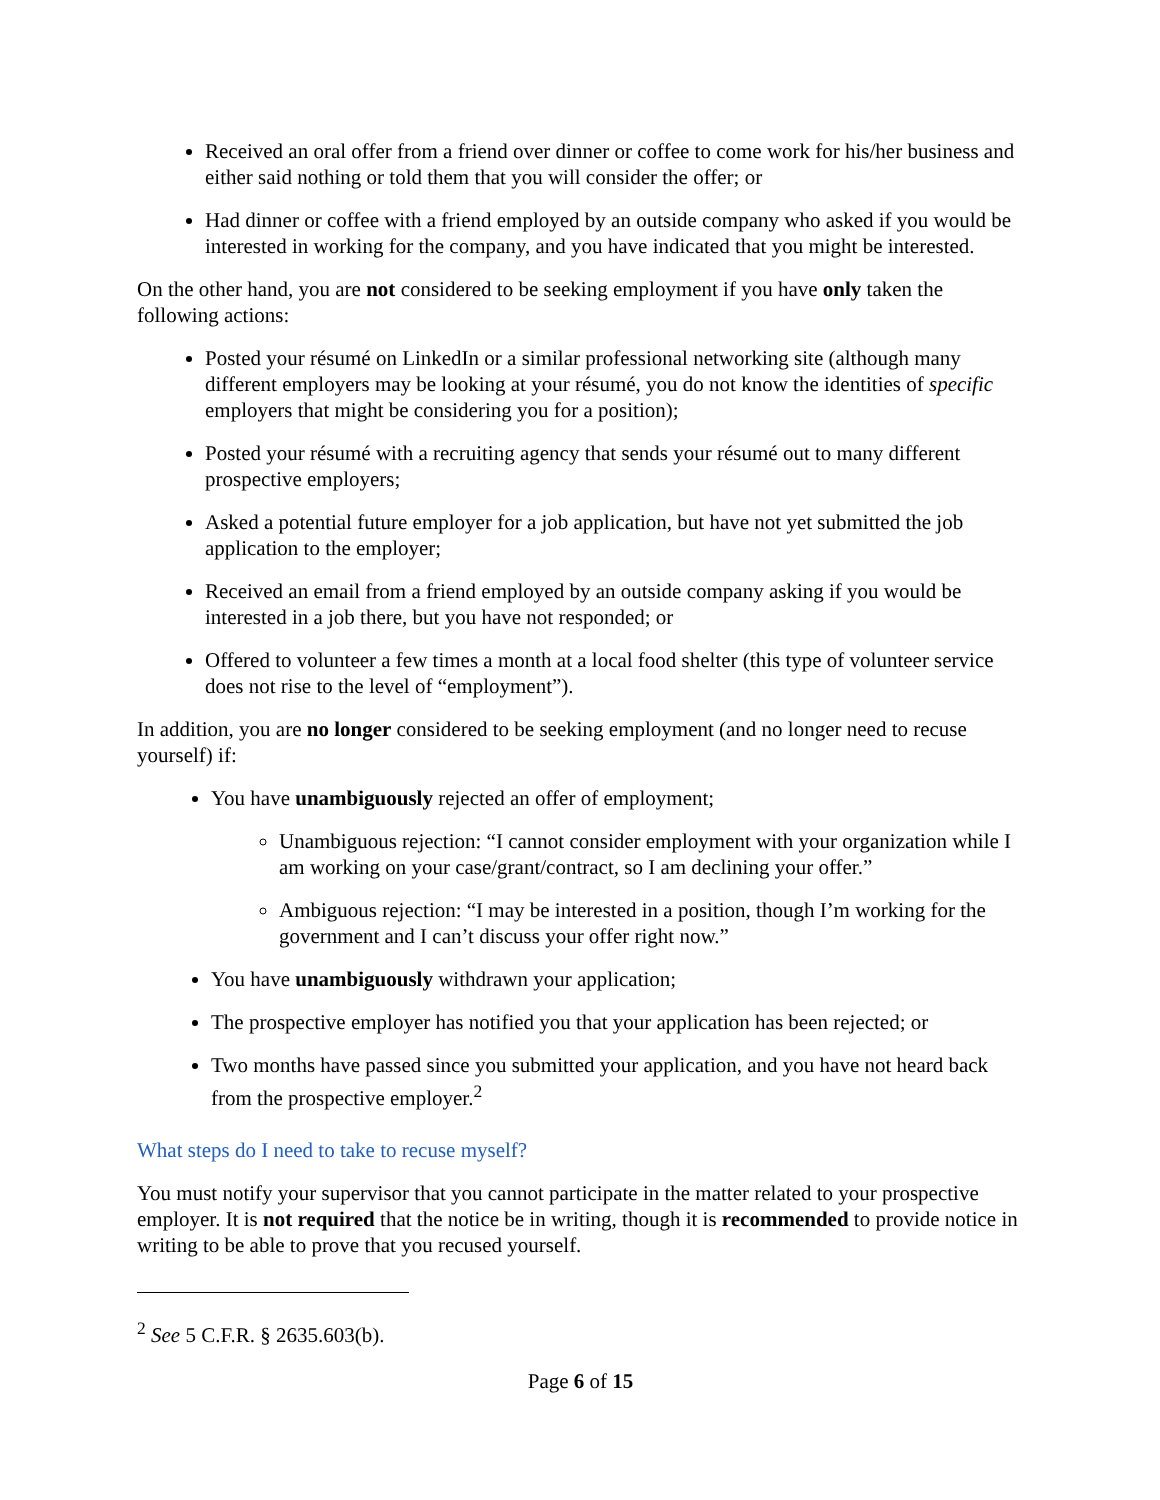Received an oral offer from a friend over dinner or coffee to come work for his/her business and either said nothing or told them that you will consider the offer; or
Had dinner or coffee with a friend employed by an outside company who asked if you would be interested in working for the company, and you have indicated that you might be interested.
On the other hand, you are not considered to be seeking employment if you have only taken the following actions:
Posted your résumé on LinkedIn or a similar professional networking site (although many different employers may be looking at your résumé, you do not know the identities of specific employers that might be considering you for a position);
Posted your résumé with a recruiting agency that sends your résumé out to many different prospective employers;
Asked a potential future employer for a job application, but have not yet submitted the job application to the employer;
Received an email from a friend employed by an outside company asking if you would be interested in a job there, but you have not responded; or
Offered to volunteer a few times a month at a local food shelter (this type of volunteer service does not rise to the level of “employment”).
In addition, you are no longer considered to be seeking employment (and no longer need to recuse yourself) if:
You have unambiguously rejected an offer of employment;
Unambiguous rejection: “I cannot consider employment with your organization while I am working on your case/grant/contract, so I am declining your offer.”
Ambiguous rejection: “I may be interested in a position, though I’m working for the government and I can’t discuss your offer right now.”
You have unambiguously withdrawn your application;
The prospective employer has notified you that your application has been rejected; or
Two months have passed since you submitted your application, and you have not heard back from the prospective employer.<sup>2</sup>
What steps do I need to take to recuse myself?
You must notify your supervisor that you cannot participate in the matter related to your prospective employer. It is not required that the notice be in writing, though it is recommended to provide notice in writing to be able to prove that you recused yourself.
<sup>2</sup> See 5 C.F.R. § 2635.603(b).
Page 6 of 15